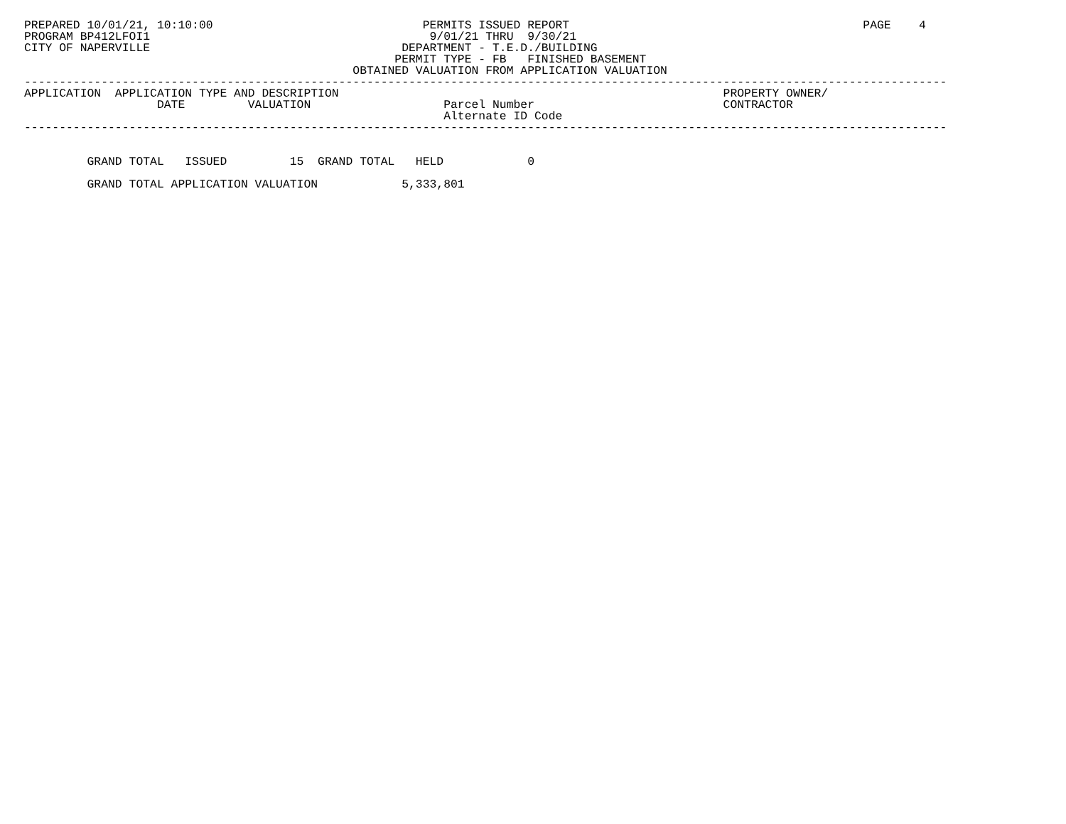PREPARED 10/01/21, 10:10:00                              PERMITS ISSUED REPORT                                          PAGE    4
PROGRAM BP412LFOI1                                        9/01/21 THRU  9/30/21
CITY OF NAPERVILLE                                    DEPARTMENT - T.E.D./BUILDING
                                                     PERMIT TYPE - FB   FINISHED BASEMENT
                                               OBTAINED VALUATION FROM APPLICATION VALUATION
------------------------------------------------------------------------------------------------------------------------------------
APPLICATION  APPLICATION TYPE AND DESCRIPTION                                                       PROPERTY OWNER/
                   DATE         VALUATION                   Parcel Number                           CONTRACTOR
                                                            Alternate ID Code
------------------------------------------------------------------------------------------------------------------------------------


         GRAND TOTAL   ISSUED         15  GRAND TOTAL   HELD            0

         GRAND TOTAL APPLICATION VALUATION            5,333,801